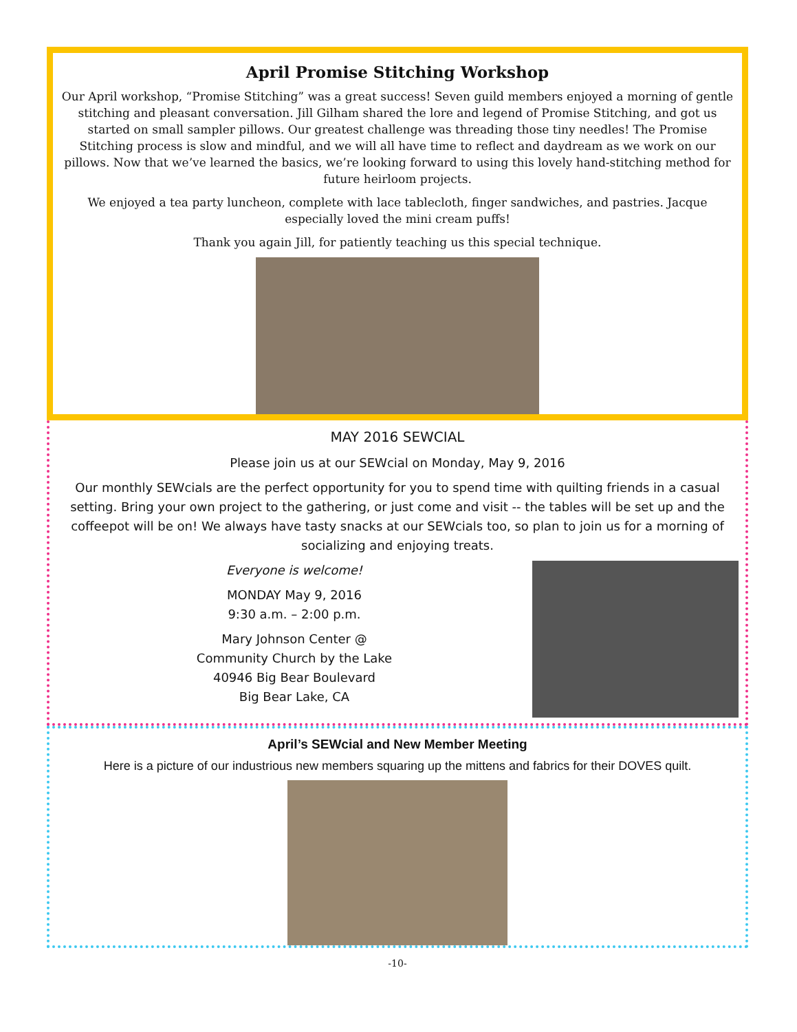April Promise Stitching Workshop
Our April workshop, “Promise Stitching” was a great success! Seven guild members enjoyed a morning of gentle stitching and pleasant conversation. Jill Gilham shared the lore and legend of Promise Stitching, and got us started on small sampler pillows. Our greatest challenge was threading those tiny needles! The Promise Stitching process is slow and mindful, and we will all have time to reflect and daydream as we work on our pillows. Now that we’ve learned the basics, we’re looking forward to using this lovely hand-stitching method for future heirloom projects.
We enjoyed a tea party luncheon, complete with lace tablecloth, finger sandwiches, and pastries. Jacque especially loved the mini cream puffs!
Thank you again Jill, for patiently teaching us this special technique.
MAY 2016 SEWCIAL
Please join us at our SEWcial on Monday, May 9, 2016
Our monthly SEWcials are the perfect opportunity for you to spend time with quilting friends in a casual setting. Bring your own project to the gathering, or just come and visit -- the tables will be set up and the coffeepot will be on! We always have tasty snacks at our SEWcials too, so plan to join us for a morning of socializing and enjoying treats.
Everyone is welcome!
MONDAY May 9, 2016
9:30 a.m. – 2:00 p.m.
Mary Johnson Center @
Community Church by the Lake
40946 Big Bear Boulevard
Big Bear Lake, CA
April’s SEWcial and New Member Meeting
Here is a picture of our industrious new members squaring up the mittens and fabrics for their DOVES quilt.
-10-